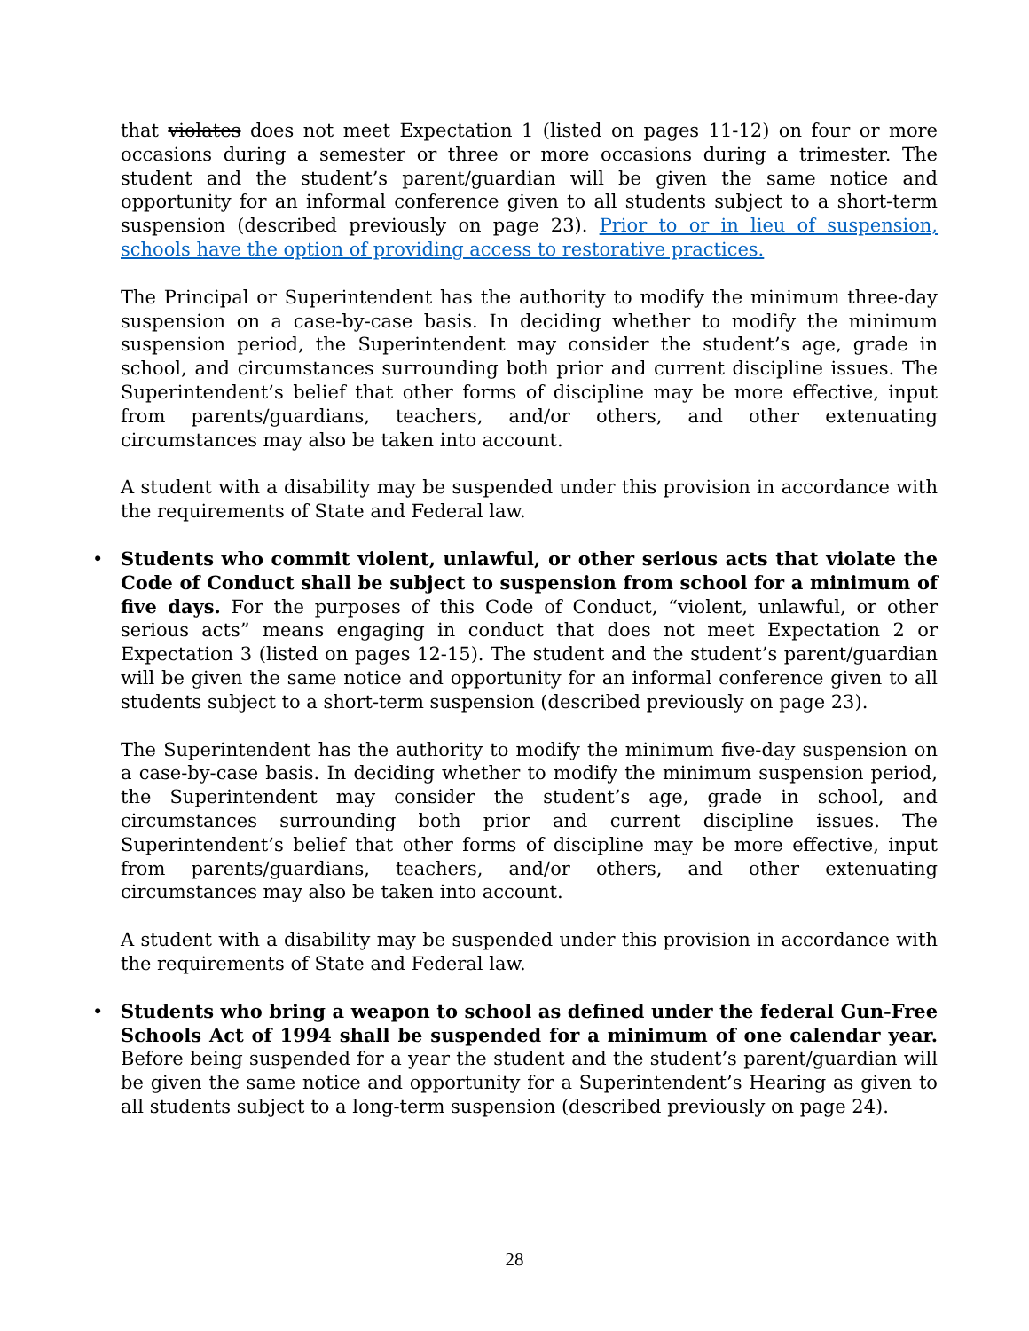that violates does not meet Expectation 1 (listed on pages 11-12) on four or more occasions during a semester or three or more occasions during a trimester. The student and the student’s parent/guardian will be given the same notice and opportunity for an informal conference given to all students subject to a short-term suspension (described previously on page 23). Prior to or in lieu of suspension, schools have the option of providing access to restorative practices.
The Principal or Superintendent has the authority to modify the minimum three-day suspension on a case-by-case basis. In deciding whether to modify the minimum suspension period, the Superintendent may consider the student’s age, grade in school, and circumstances surrounding both prior and current discipline issues. The Superintendent’s belief that other forms of discipline may be more effective, input from parents/guardians, teachers, and/or others, and other extenuating circumstances may also be taken into account.
A student with a disability may be suspended under this provision in accordance with the requirements of State and Federal law.
• Students who commit violent, unlawful, or other serious acts that violate the Code of Conduct shall be subject to suspension from school for a minimum of five days. For the purposes of this Code of Conduct, “violent, unlawful, or other serious acts” means engaging in conduct that does not meet Expectation 2 or Expectation 3 (listed on pages 12-15). The student and the student’s parent/guardian will be given the same notice and opportunity for an informal conference given to all students subject to a short-term suspension (described previously on page 23).
The Superintendent has the authority to modify the minimum five-day suspension on a case-by-case basis. In deciding whether to modify the minimum suspension period, the Superintendent may consider the student’s age, grade in school, and circumstances surrounding both prior and current discipline issues. The Superintendent’s belief that other forms of discipline may be more effective, input from parents/guardians, teachers, and/or others, and other extenuating circumstances may also be taken into account.
A student with a disability may be suspended under this provision in accordance with the requirements of State and Federal law.
• Students who bring a weapon to school as defined under the federal Gun-Free Schools Act of 1994 shall be suspended for a minimum of one calendar year. Before being suspended for a year the student and the student’s parent/guardian will be given the same notice and opportunity for a Superintendent’s Hearing as given to all students subject to a long-term suspension (described previously on page 24).
28